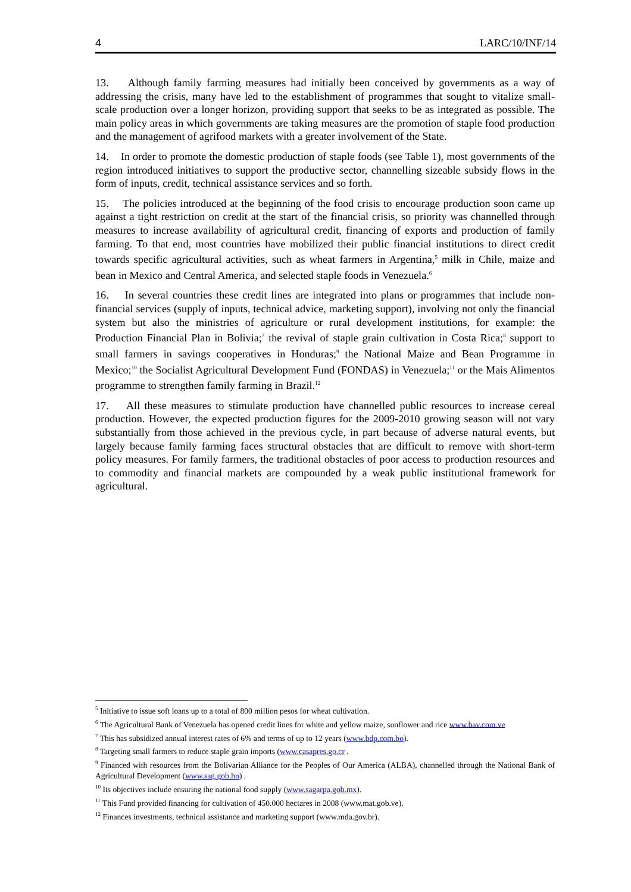4 LARC/10/INF/14
13. Although family farming measures had initially been conceived by governments as a way of addressing the crisis, many have led to the establishment of programmes that sought to vitalize small-scale production over a longer horizon, providing support that seeks to be as integrated as possible. The main policy areas in which governments are taking measures are the promotion of staple food production and the management of agrifood markets with a greater involvement of the State.
14. In order to promote the domestic production of staple foods (see Table 1), most governments of the region introduced initiatives to support the productive sector, channelling sizeable subsidy flows in the form of inputs, credit, technical assistance services and so forth.
15. The policies introduced at the beginning of the food crisis to encourage production soon came up against a tight restriction on credit at the start of the financial crisis, so priority was channelled through measures to increase availability of agricultural credit, financing of exports and production of family farming. To that end, most countries have mobilized their public financial institutions to direct credit towards specific agricultural activities, such as wheat farmers in Argentina,<sup>5</sup> milk in Chile, maize and bean in Mexico and Central America, and selected staple foods in Venezuela.<sup>6</sup>
16. In several countries these credit lines are integrated into plans or programmes that include non-financial services (supply of inputs, technical advice, marketing support), involving not only the financial system but also the ministries of agriculture or rural development institutions, for example: the Production Financial Plan in Bolivia;<sup>7</sup> the revival of staple grain cultivation in Costa Rica;<sup>8</sup> support to small farmers in savings cooperatives in Honduras;<sup>9</sup> the National Maize and Bean Programme in Mexico;<sup>10</sup> the Socialist Agricultural Development Fund (FONDAS) in Venezuela;<sup>11</sup> or the Mais Alimentos programme to strengthen family farming in Brazil.<sup>12</sup>
17. All these measures to stimulate production have channelled public resources to increase cereal production. However, the expected production figures for the 2009-2010 growing season will not vary substantially from those achieved in the previous cycle, in part because of adverse natural events, but largely because family farming faces structural obstacles that are difficult to remove with short-term policy measures. For family farmers, the traditional obstacles of poor access to production resources and to commodity and financial markets are compounded by a weak public institutional framework for agricultural.
<sup>5</sup> Initiative to issue soft loans up to a total of 800 million pesos for wheat cultivation.
<sup>6</sup> The Agricultural Bank of Venezuela has opened credit lines for white and yellow maize, sunflower and rice www.bav.com.ve
<sup>7</sup> This has subsidized annual interest rates of 6% and terms of up to 12 years (www.bdp.com.bo).
<sup>8</sup> Targeting small farmers to reduce staple grain imports (www.casapres.go.cr .
<sup>9</sup> Financed with resources from the Bolivarian Alliance for the Peoples of Our America (ALBA), channelled through the National Bank of Agricultural Development (www.sag.gob.hn) .
<sup>10</sup> Its objectives include ensuring the national food supply (www.sagarpa.gob.mx).
<sup>11</sup> This Fund provided financing for cultivation of 450.000 hectares in 2008 (www.mat.gob.ve).
<sup>12</sup> Finances investments, technical assistance and marketing support (www.mda.gov.br).